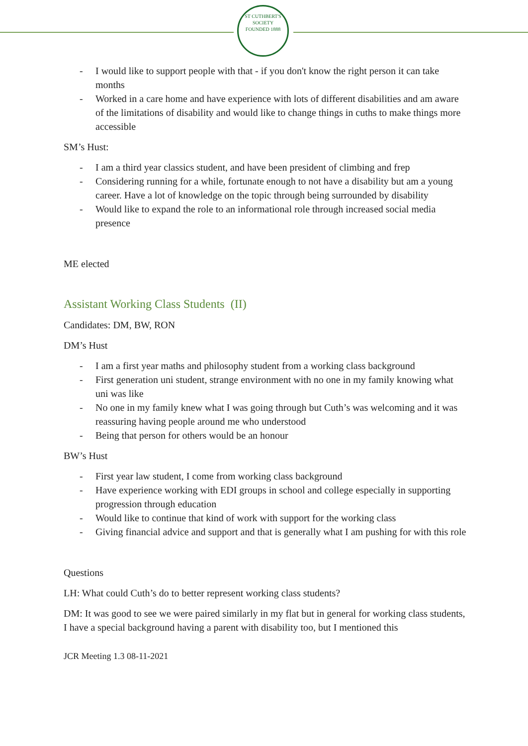ST CUTHBERT'S SOCIETY
FOUNDED 1888
- I would like to support people with that - if you don't know the right person it can take months
- Worked in a care home and have experience with lots of different disabilities and am aware of the limitations of disability and would like to change things in cuths to make things more accessible
SM’s Hust:
- I am a third year classics student, and have been president of climbing and frep
- Considering running for a while, fortunate enough to not have a disability but am a young career. Have a lot of knowledge on the topic through being surrounded by disability
- Would like to expand the role to an informational role through increased social media presence
ME elected
Assistant Working Class Students (II)
Candidates: DM, BW, RON
DM’s Hust
- I am a first year maths and philosophy student from a working class background
- First generation uni student, strange environment with no one in my family knowing what uni was like
- No one in my family knew what I was going through but Cuth’s was welcoming and it was reassuring having people around me who understood
- Being that person for others would be an honour
BW’s Hust
- First year law student, I come from working class background
- Have experience working with EDI groups in school and college especially in supporting progression through education
- Would like to continue that kind of work with support for the working class
- Giving financial advice and support and that is generally what I am pushing for with this role
Questions
LH: What could Cuth’s do to better represent working class students?
DM: It was good to see we were paired similarly in my flat but in general for working class students, I have a special background having a parent with disability too, but I mentioned this
JCR Meeting 1.3 08-11-2021